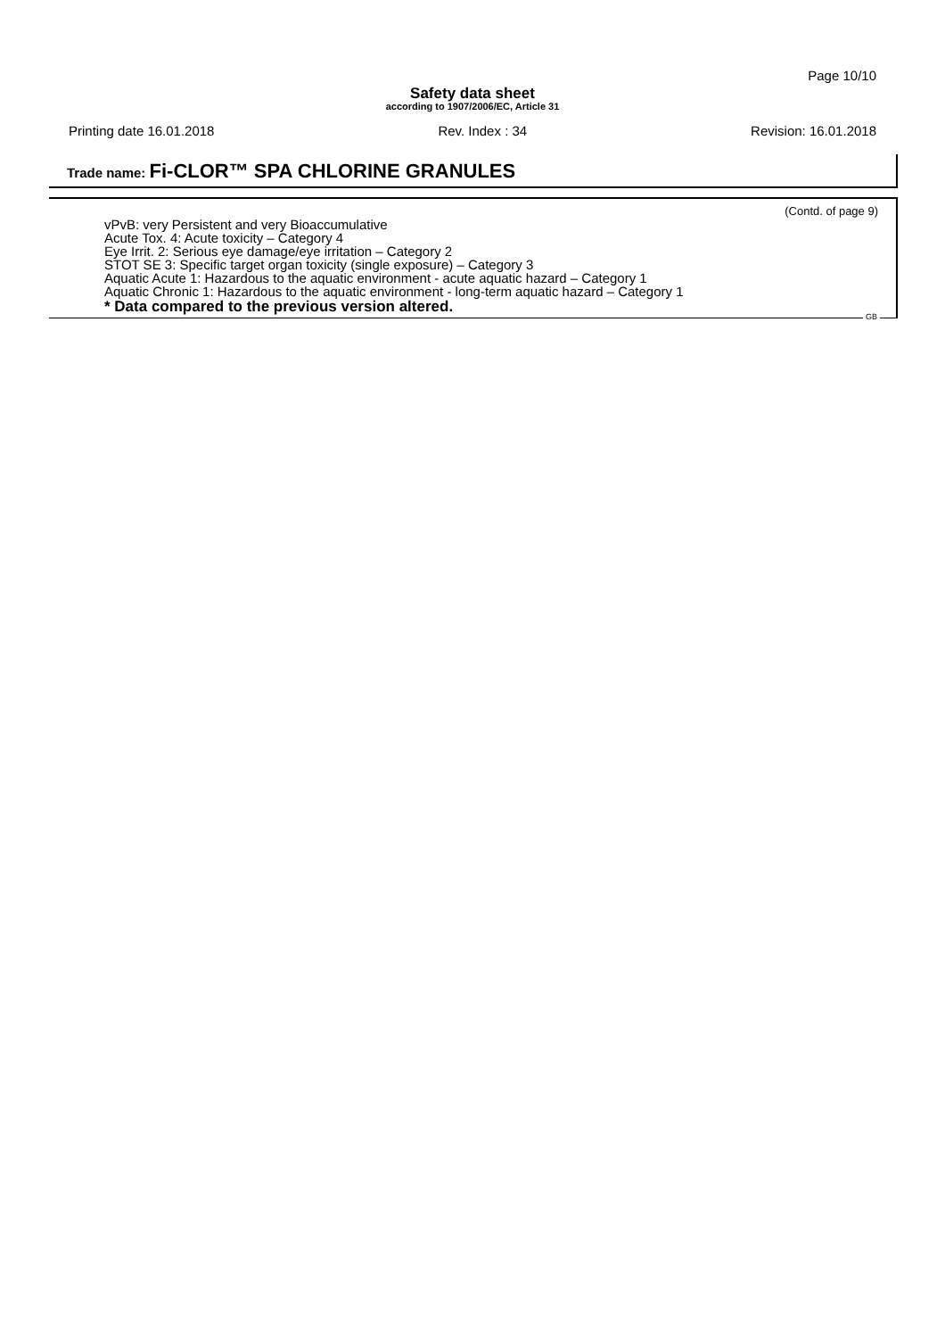Page 10/10
Safety data sheet
according to 1907/2006/EC, Article 31
Printing date 16.01.2018 Rev. Index : 34 Revision: 16.01.2018
Trade name: Fi-CLOR™ SPA CHLORINE GRANULES
(Contd. of page 9)
vPvB: very Persistent and very Bioaccumulative
Acute Tox. 4: Acute toxicity – Category 4
Eye Irrit. 2: Serious eye damage/eye irritation – Category 2
STOT SE 3: Specific target organ toxicity (single exposure) – Category 3
Aquatic Acute 1: Hazardous to the aquatic environment - acute aquatic hazard – Category 1
Aquatic Chronic 1: Hazardous to the aquatic environment - long-term aquatic hazard – Category 1
* Data compared to the previous version altered.
GB